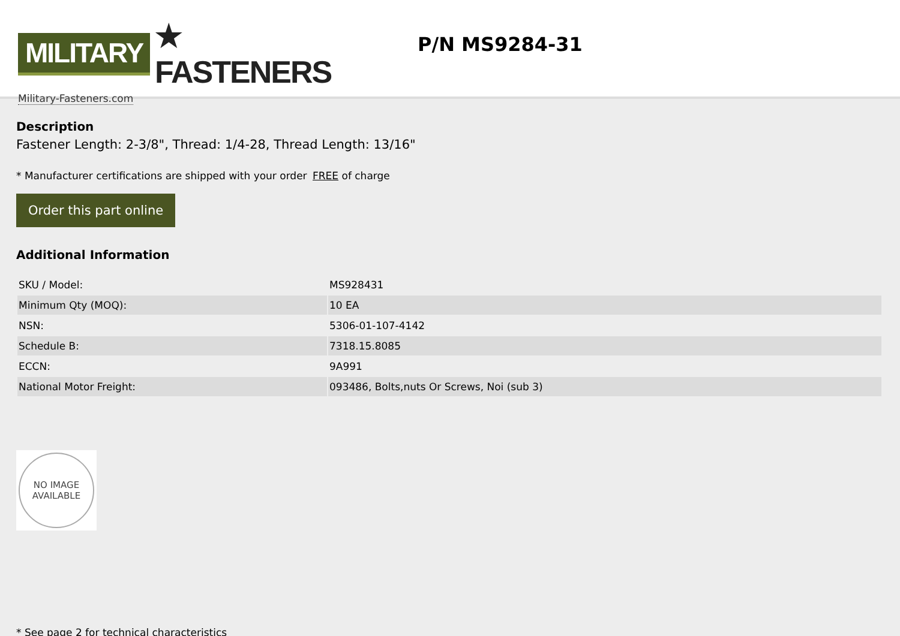MILITARY ★ FASTENERS
Military-Fasteners.com
P/N MS9284-31
Description
Fastener Length: 2-3/8", Thread: 1/4-28, Thread Length: 13/16"
* Manufacturer certifications are shipped with your order FREE of charge
Order this part online
Additional Information
| SKU / Model: | MS928431 |
| Minimum Qty (MOQ): | 10 EA |
| NSN: | 5306-01-107-4142 |
| Schedule B: | 7318.15.8085 |
| ECCN: | 9A991 |
| National Motor Freight: | 093486, Bolts,nuts Or Screws, Noi (sub 3) |
NO IMAGE
AVAILABLE
* See page 2 for technical characteristics